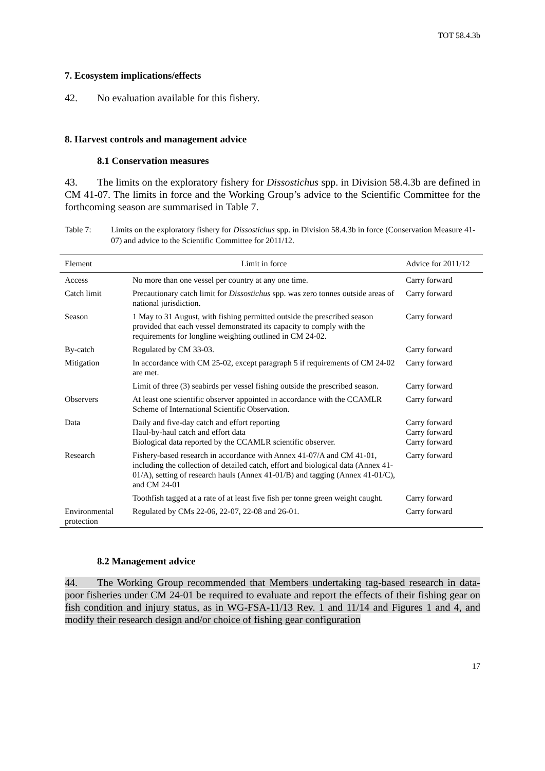TOT 58.4.3b
7. Ecosystem implications/effects
42. No evaluation available for this fishery.
8. Harvest controls and management advice
8.1 Conservation measures
43. The limits on the exploratory fishery for Dissostichus spp. in Division 58.4.3b are defined in CM 41-07. The limits in force and the Working Group’s advice to the Scientific Committee for the forthcoming season are summarised in Table 7.
Table 7: Limits on the exploratory fishery for Dissostichus spp. in Division 58.4.3b in force (Conservation Measure 41-07) and advice to the Scientific Committee for 2011/12.
| Element | Limit in force | Advice for 2011/12 |
| --- | --- | --- |
| Access | No more than one vessel per country at any one time. | Carry forward |
| Catch limit | Precautionary catch limit for Dissostichus spp. was zero tonnes outside areas of national jurisdiction. | Carry forward |
| Season | 1 May to 31 August, with fishing permitted outside the prescribed season provided that each vessel demonstrated its capacity to comply with the requirements for longline weighting outlined in CM 24-02. | Carry forward |
| By-catch | Regulated by CM 33-03. | Carry forward |
| Mitigation | In accordance with CM 25-02, except paragraph 5 if requirements of CM 24-02 are met. | Carry forward |
| | Limit of three (3) seabirds per vessel fishing outside the prescribed season. | Carry forward |
| Observers | At least one scientific observer appointed in accordance with the CCAMLR Scheme of International Scientific Observation. | Carry forward |
| Data | Daily and five-day catch and effort reporting Haul-by-haul catch and effort data Biological data reported by the CCAMLR scientific observer. | Carry forward Carry forward Carry forward |
| Research | Fishery-based research in accordance with Annex 41-07/A and CM 41-01, including the collection of detailed catch, effort and biological data (Annex 41-01/A), setting of research hauls (Annex 41-01/B) and tagging (Annex 41-01/C), and CM 24-01 | Carry forward |
| | Toothfish tagged at a rate of at least five fish per tonne green weight caught. | Carry forward |
| Environmental protection | Regulated by CMs 22-06, 22-07, 22-08 and 26-01. | Carry forward |
8.2 Management advice
44. The Working Group recommended that Members undertaking tag-based research in data-poor fisheries under CM 24-01 be required to evaluate and report the effects of their fishing gear on fish condition and injury status, as in WG-FSA-11/13 Rev. 1 and 11/14 and Figures 1 and 4, and modify their research design and/or choice of fishing gear configuration
17